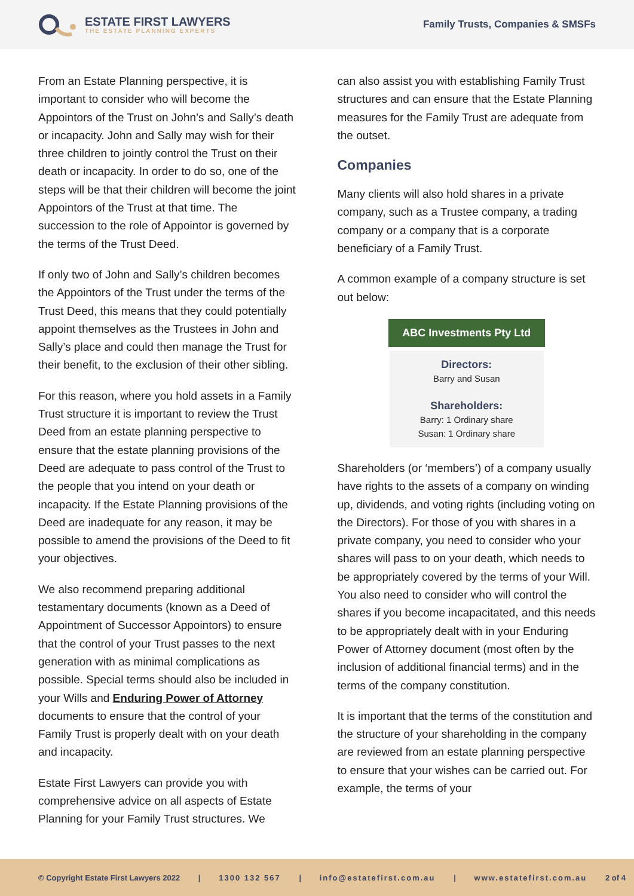ESTATE FIRST LAWYERS
THE ESTATE PLANNING EXPERTS
Family Trusts, Companies & SMSFs
From an Estate Planning perspective, it is important to consider who will become the Appointors of the Trust on John’s and Sally’s death or incapacity. John and Sally may wish for their three children to jointly control the Trust on their death or incapacity. In order to do so, one of the steps will be that their children will become the joint Appointors of the Trust at that time. The succession to the role of Appointor is governed by the terms of the Trust Deed.
If only two of John and Sally’s children becomes the Appointors of the Trust under the terms of the Trust Deed, this means that they could potentially appoint themselves as the Trustees in John and Sally’s place and could then manage the Trust for their benefit, to the exclusion of their other sibling.
For this reason, where you hold assets in a Family Trust structure it is important to review the Trust Deed from an estate planning perspective to ensure that the estate planning provisions of the Deed are adequate to pass control of the Trust to the people that you intend on your death or incapacity. If the Estate Planning provisions of the Deed are inadequate for any reason, it may be possible to amend the provisions of the Deed to fit your objectives.
We also recommend preparing additional testamentary documents (known as a Deed of Appointment of Successor Appointors) to ensure that the control of your Trust passes to the next generation with as minimal complications as possible. Special terms should also be included in your Wills and Enduring Power of Attorney documents to ensure that the control of your Family Trust is properly dealt with on your death and incapacity.
Estate First Lawyers can provide you with comprehensive advice on all aspects of Estate Planning for your Family Trust structures. We
can also assist you with establishing Family Trust structures and can ensure that the Estate Planning measures for the Family Trust are adequate from the outset.
Companies
Many clients will also hold shares in a private company, such as a Trustee company, a trading company or a company that is a corporate beneficiary of a Family Trust.
A common example of a company structure is set out below:
ABC Investments Pty Ltd
Directors:
Barry and Susan
Shareholders:
Barry: 1 Ordinary share
Susan: 1 Ordinary share
Shareholders (or ‘members’) of a company usually have rights to the assets of a company on winding up, dividends, and voting rights (including voting on the Directors). For those of you with shares in a private company, you need to consider who your shares will pass to on your death, which needs to be appropriately covered by the terms of your Will. You also need to consider who will control the shares if you become incapacitated, and this needs to be appropriately dealt with in your Enduring Power of Attorney document (most often by the inclusion of additional financial terms) and in the terms of the company constitution.
It is important that the terms of the constitution and the structure of your shareholding in the company are reviewed from an estate planning perspective to ensure that your wishes can be carried out. For example, the terms of your
© Copyright Estate First Lawyers 2022 | 1300 132 567 | info@estatefirst.com.au | www.estatefirst.com.au 2 of 4